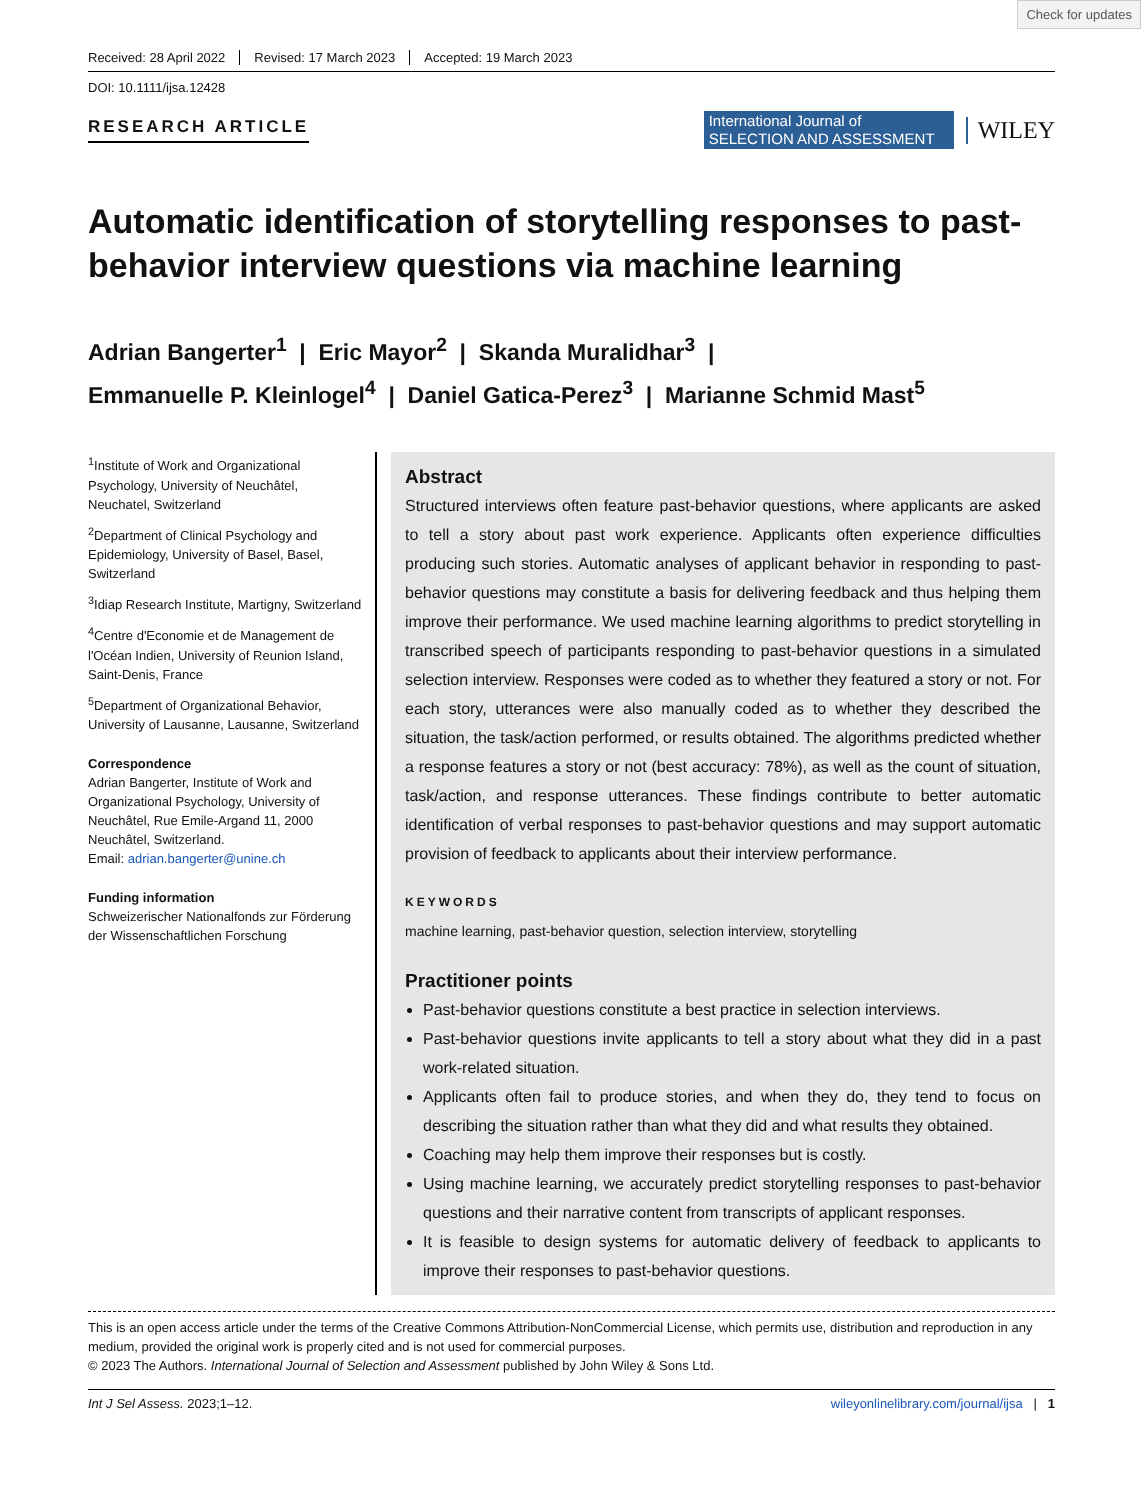Check for updates
Received: 28 April 2022 Revised: 17 March 2023 Accepted: 19 March 2023
DOI: 10.1111/ijsa.12428
RESEARCH ARTICLE
International Journal of
SELECTION AND ASSESSMENT
WILEY
Automatic identification of storytelling responses to past-behavior interview questions via machine learning
Adrian Bangerter<sup>1</sup> | Eric Mayor<sup>2</sup> | Skanda Muralidhar<sup>3</sup> |
Emmanuelle P. Kleinlogel<sup>4</sup> | Daniel Gatica-Perez<sup>3</sup> | Marianne Schmid Mast<sup>5</sup>
<sup>1</sup> Institute of Work and Organizational Psychology, University of Neuchâtel, Neuchatel, Switzerland
<sup>2</sup> Department of Clinical Psychology and Epidemiology, University of Basel, Basel, Switzerland
<sup>3</sup> Idiap Research Institute, Martigny, Switzerland
<sup>4</sup> Centre d'Economie et de Management de l'Océan Indien, University of Reunion Island, Saint-Denis, France
<sup>5</sup> Department of Organizational Behavior, University of Lausanne, Lausanne, Switzerland
Correspondence
Adrian Bangerter, Institute of Work and Organizational Psychology, University of Neuchâtel, Rue Emile-Argand 11, 2000 Neuchâtel, Switzerland.
Email: adrian.bangerter@unine.ch
Funding information
Schweizerischer Nationalfonds zur Förderung der Wissenschaftlichen Forschung
Abstract
Structured interviews often feature past-behavior questions, where applicants are asked to tell a story about past work experience. Applicants often experience difficulties producing such stories. Automatic analyses of applicant behavior in responding to past-behavior questions may constitute a basis for delivering feedback and thus helping them improve their performance. We used machine learning algorithms to predict storytelling in transcribed speech of participants responding to past-behavior questions in a simulated selection interview. Responses were coded as to whether they featured a story or not. For each story, utterances were also manually coded as to whether they described the situation, the task/action performed, or results obtained. The algorithms predicted whether a response features a story or not (best accuracy: 78%), as well as the count of situation, task/action, and response utterances. These findings contribute to better automatic identification of verbal responses to past-behavior questions and may support automatic provision of feedback to applicants about their interview performance.
KEYWORDS
machine learning, past-behavior question, selection interview, storytelling
Practitioner points
Past-behavior questions constitute a best practice in selection interviews.
Past-behavior questions invite applicants to tell a story about what they did in a past work-related situation.
Applicants often fail to produce stories, and when they do, they tend to focus on describing the situation rather than what they did and what results they obtained.
Coaching may help them improve their responses but is costly.
Using machine learning, we accurately predict storytelling responses to past-behavior questions and their narrative content from transcripts of applicant responses.
It is feasible to design systems for automatic delivery of feedback to applicants to improve their responses to past-behavior questions.
This is an open access article under the terms of the Creative Commons Attribution-NonCommercial License, which permits use, distribution and reproduction in any medium, provided the original work is properly cited and is not used for commercial purposes.
© 2023 The Authors. International Journal of Selection and Assessment published by John Wiley & Sons Ltd.
Int J Sel Assess. 2023;1–12. wileyonlinelibrary.com/journal/ijsa | 1